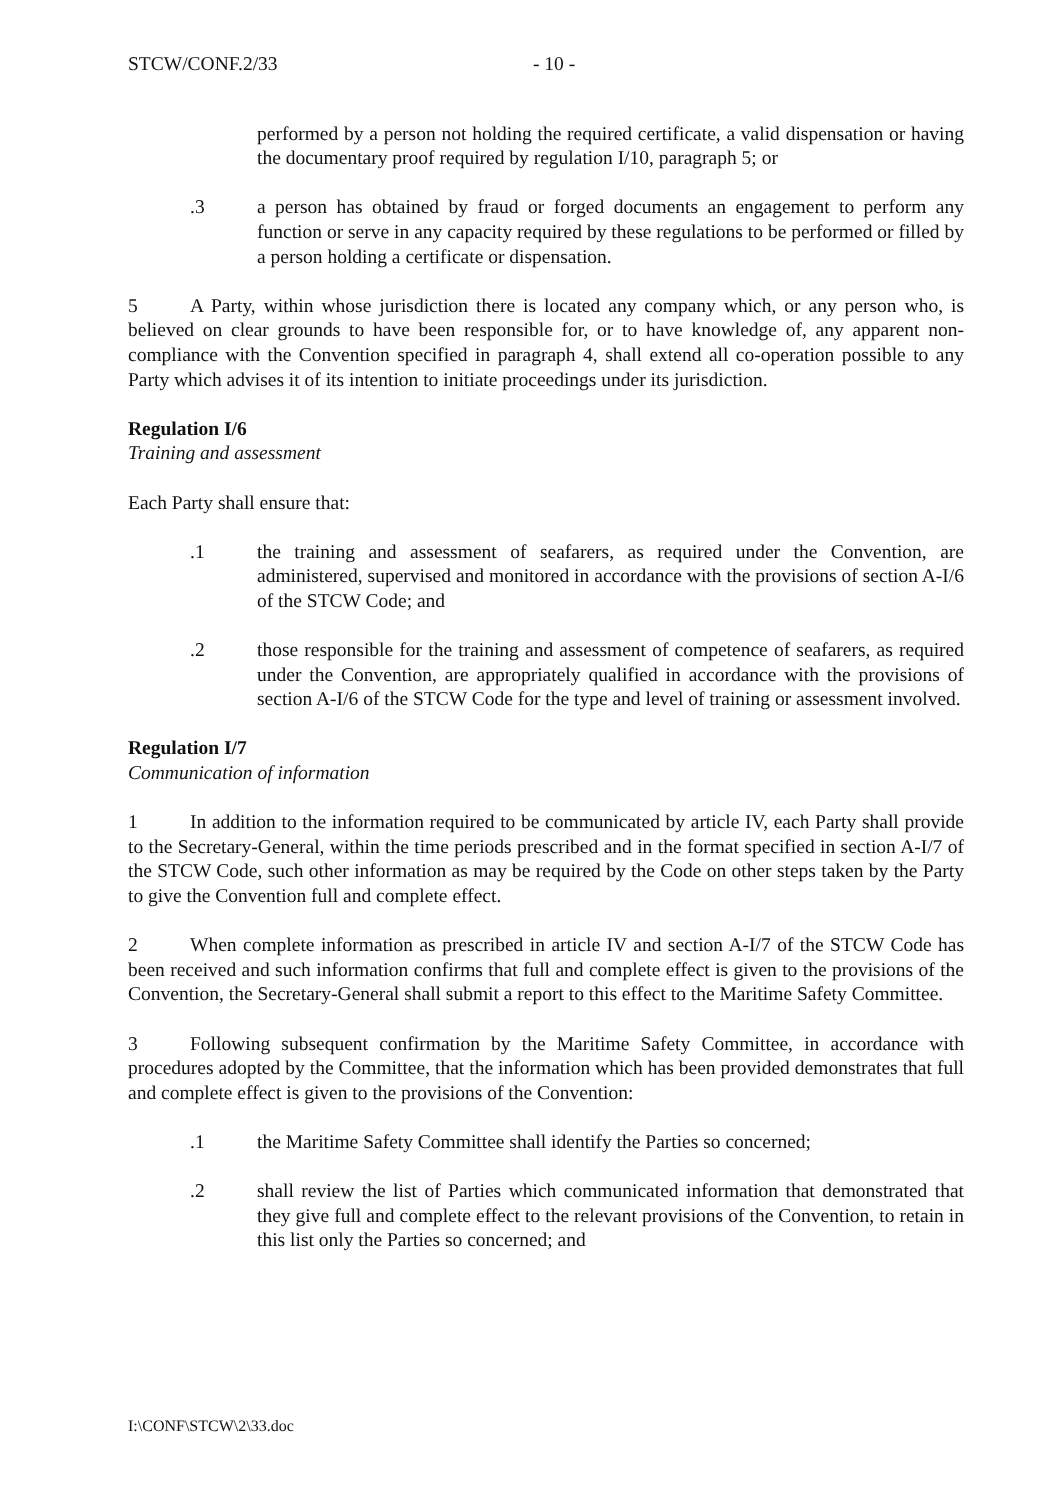STCW/CONF.2/33 - 10 -
performed by a person not holding the required certificate, a valid dispensation or having the documentary proof required by regulation I/10, paragraph 5; or
.3 a person has obtained by fraud or forged documents an engagement to perform any function or serve in any capacity required by these regulations to be performed or filled by a person holding a certificate or dispensation.
5 A Party, within whose jurisdiction there is located any company which, or any person who, is believed on clear grounds to have been responsible for, or to have knowledge of, any apparent non-compliance with the Convention specified in paragraph 4, shall extend all co-operation possible to any Party which advises it of its intention to initiate proceedings under its jurisdiction.
Regulation I/6
Training and assessment
Each Party shall ensure that:
.1 the training and assessment of seafarers, as required under the Convention, are administered, supervised and monitored in accordance with the provisions of section A-I/6 of the STCW Code; and
.2 those responsible for the training and assessment of competence of seafarers, as required under the Convention, are appropriately qualified in accordance with the provisions of section A-I/6 of the STCW Code for the type and level of training or assessment involved.
Regulation I/7
Communication of information
1 In addition to the information required to be communicated by article IV, each Party shall provide to the Secretary-General, within the time periods prescribed and in the format specified in section A-I/7 of the STCW Code, such other information as may be required by the Code on other steps taken by the Party to give the Convention full and complete effect.
2 When complete information as prescribed in article IV and section A-I/7 of the STCW Code has been received and such information confirms that full and complete effect is given to the provisions of the Convention, the Secretary-General shall submit a report to this effect to the Maritime Safety Committee.
3 Following subsequent confirmation by the Maritime Safety Committee, in accordance with procedures adopted by the Committee, that the information which has been provided demonstrates that full and complete effect is given to the provisions of the Convention:
.1 the Maritime Safety Committee shall identify the Parties so concerned;
.2 shall review the list of Parties which communicated information that demonstrated that they give full and complete effect to the relevant provisions of the Convention, to retain in this list only the Parties so concerned; and
I:\CONF\STCW\2\33.doc